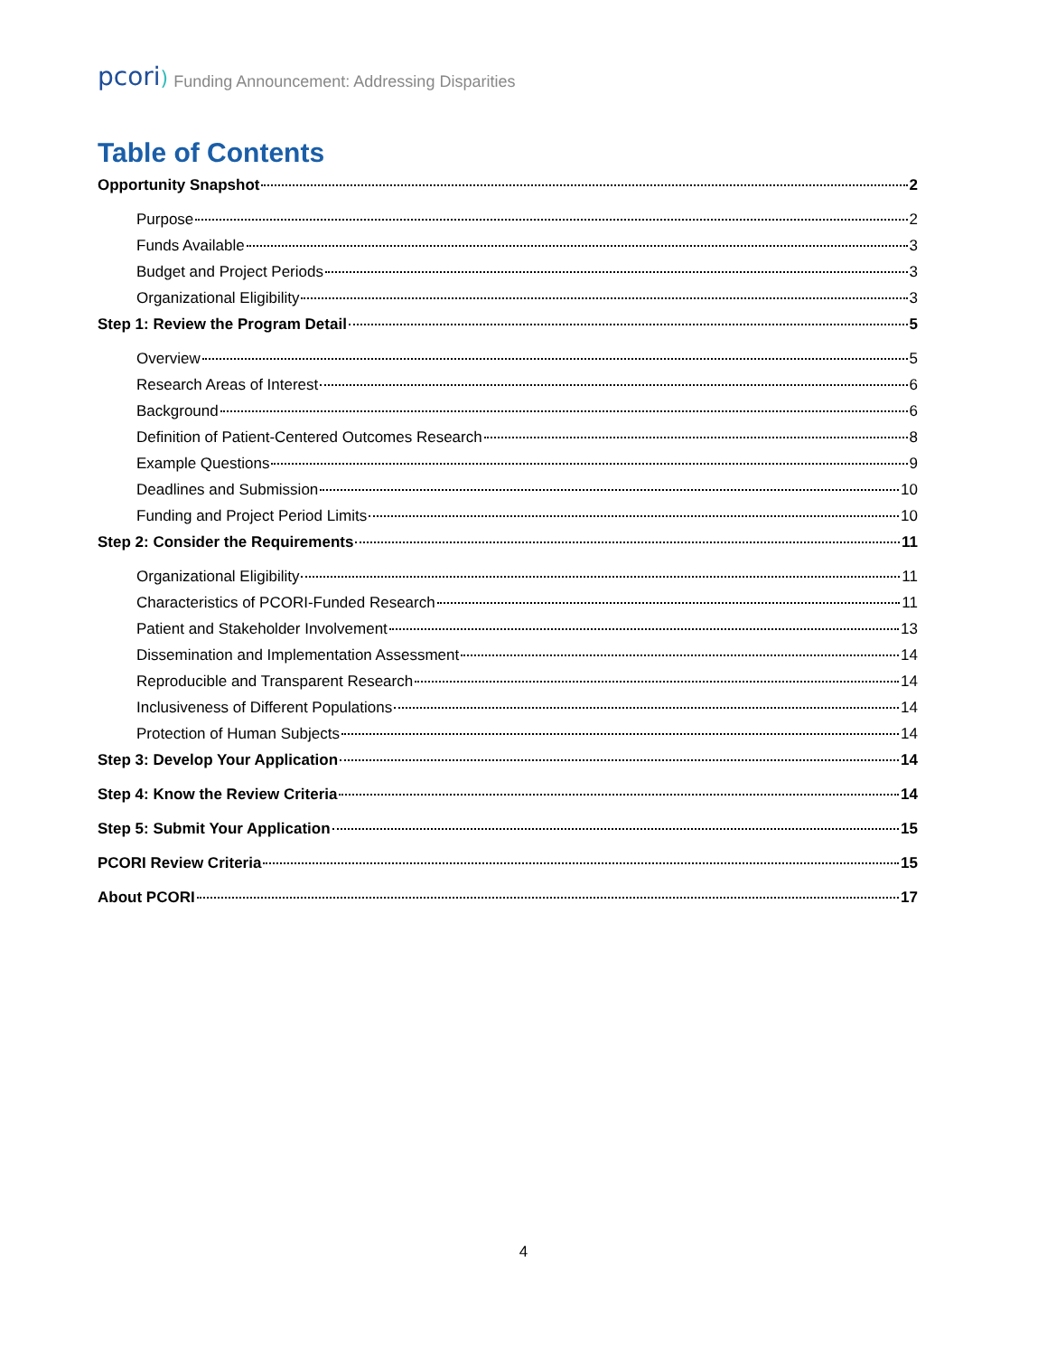pcori) Funding Announcement: Addressing Disparities
Table of Contents
Opportunity Snapshot 2
Purpose 2
Funds Available 3
Budget and Project Periods 3
Organizational Eligibility 3
Step 1: Review the Program Detail 5
Overview 5
Research Areas of Interest 6
Background 6
Definition of Patient-Centered Outcomes Research 8
Example Questions 9
Deadlines and Submission 10
Funding and Project Period Limits 10
Step 2: Consider the Requirements 11
Organizational Eligibility 11
Characteristics of PCORI-Funded Research 11
Patient and Stakeholder Involvement 13
Dissemination and Implementation Assessment 14
Reproducible and Transparent Research 14
Inclusiveness of Different Populations 14
Protection of Human Subjects 14
Step 3: Develop Your Application 14
Step 4: Know the Review Criteria 14
Step 5: Submit Your Application 15
PCORI Review Criteria 15
About PCORI 17
4